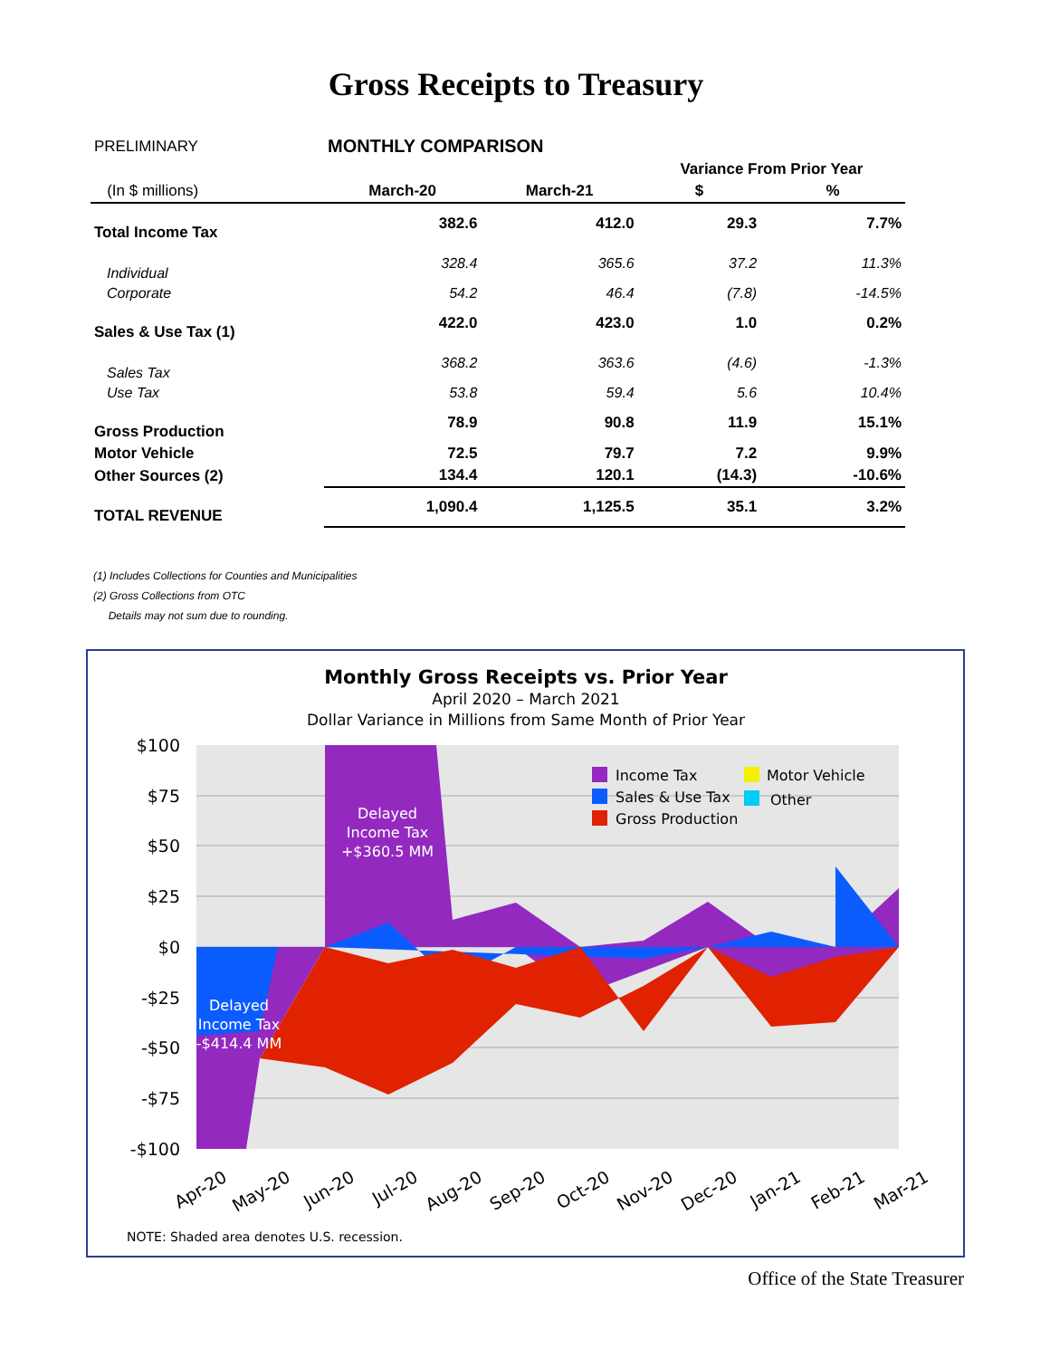Gross Receipts to Treasury
| PRELIMINARY | MONTHLY COMPARISON | | | |
| | | | Variance From Prior Year | |
| (In $ millions) | March-20 | March-21 | $ | % |
| Total Income Tax | 382.6 | 412.0 | 29.3 | 7.7% |
| Individual | 328.4 | 365.6 | 37.2 | 11.3% |
| Corporate | 54.2 | 46.4 | (7.8) | -14.5% |
| Sales & Use Tax (1) | 422.0 | 423.0 | 1.0 | 0.2% |
| Sales Tax | 368.2 | 363.6 | (4.6) | -1.3% |
| Use Tax | 53.8 | 59.4 | 5.6 | 10.4% |
| Gross Production | 78.9 | 90.8 | 11.9 | 15.1% |
| Motor Vehicle | 72.5 | 79.7 | 7.2 | 9.9% |
| Other Sources (2) | 134.4 | 120.1 | (14.3) | -10.6% |
| TOTAL REVENUE | 1,090.4 | 1,125.5 | 35.1 | 3.2% |
(1) Includes Collections for Counties and Municipalities
(2) Gross Collections from OTC
Details may not sum due to rounding.
Monthly Gross Receipts vs. Prior Year
April 2020 – March 2021
Dollar Variance in Millions from Same Month of Prior Year
$100
$75
$50
$25
$0
-$25
-$50
-$75
-$100
Delayed Income Tax +$360.5 MM Delayed Income Tax -$414.4 MM
Income Tax
Sales & Use Tax
Gross Production
Motor Vehicle
Other
Apr-20
May-20
Jun-20
Jul-20
Aug-20
Sep-20
Oct-20
Nov-20
Dec-20
Jan-21
Feb-21
Mar-21
NOTE: Shaded area denotes U.S. recession.
Office of the State Treasurer